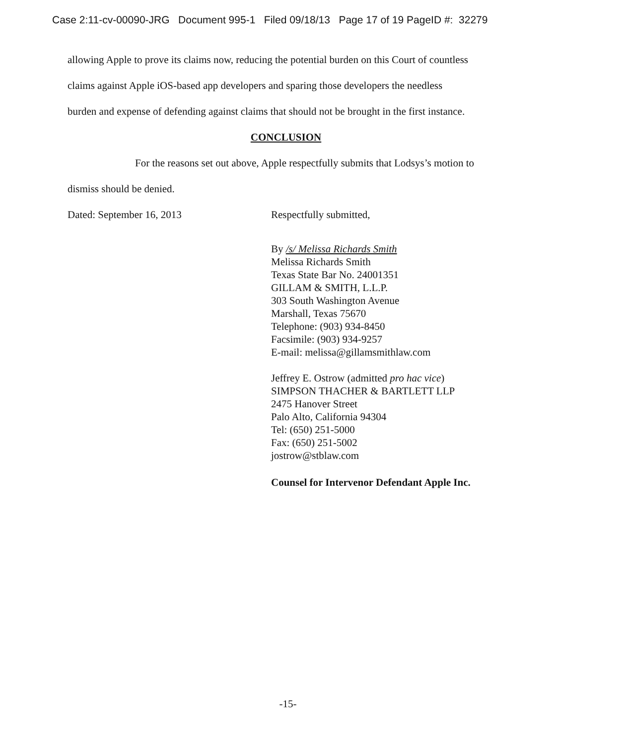Case 2:11-cv-00090-JRG Document 995-1 Filed 09/18/13 Page 17 of 19 PageID #: 32279
allowing Apple to prove its claims now, reducing the potential burden on this Court of countless
claims against Apple iOS-based app developers and sparing those developers the needless
burden and expense of defending against claims that should not be brought in the first instance.
CONCLUSION
For the reasons set out above, Apple respectfully submits that Lodsys’s motion to
dismiss should be denied.
Dated: September 16, 2013 Respectfully submitted,
By /s/ Melissa Richards Smith
Melissa Richards Smith
Texas State Bar No. 24001351
GILLAM & SMITH, L.L.P.
303 South Washington Avenue
Marshall, Texas 75670
Telephone: (903) 934-8450
Facsimile: (903) 934-9257
E-mail: melissa@gillamsmithlaw.com
Jeffrey E. Ostrow (admitted pro hac vice)
SIMPSON THACHER & BARTLETT LLP
2475 Hanover Street
Palo Alto, California 94304
Tel: (650) 251-5000
Fax: (650) 251-5002
jostrow@stblaw.com
Counsel for Intervenor Defendant Apple Inc.
-15-